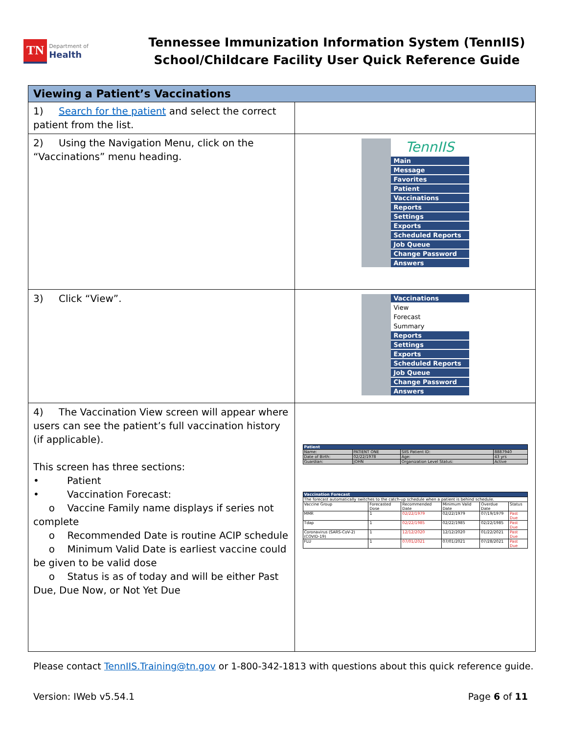TN Department of
Health
Tennessee Immunization Information System (TennIIS)
School/Childcare Facility User Quick Reference Guide
| Viewing a Patient’s Vaccinations | |
| --- | --- |
| 1) Search for the patient and select the correct patient from the list. | |
| 2) Using the Navigation Menu, click on the “Vaccinations” menu heading. | TennIIS Main Message Favorites Patient Vaccinations Reports Settings Exports Scheduled Reports Job Queue Change Password Answers |
| 3) Click “View”. | Vaccinations View Forecast Summary Reports Settings Exports Scheduled Reports Job Queue Change Password Answers |
| 4) The Vaccination View screen will appear where users can see the patient’s full vaccination history (if applicable). This screen has three sections: • Patient • Vaccination Forecast: o Vaccine Family name displays if series not complete o Recommended Date is routine ACIP schedule o Minimum Valid Date is earliest vaccine could be given to be valid dose o Status is as of today and will be either Past Due, Due Now, or Not Yet Due | / Patient / / / / / Name: / PATIENT ONE / SIIS Patient ID: / 8887940 / / Date of Birth: / 02/22/1978 / Age: / 43 yrs / / Guardian: / JOHN / Organization Level Status: / Active / / Vaccination Forecast / / / / / / / The forecast automatically switches to the catch-up schedule when a patient is behind schedule. / / / / / / / Vaccine Group / Forecasted Dose / Recommended Date / Minimum Valid Date / Overdue Date / Status / / MMR / 1 / 02/22/1979 / 02/22/1979 / 07/19/1979 / Past Due / / Tdap / 1 / 02/22/1985 / 02/22/1985 / 02/22/1985 / Past Due / / Coronavirus (SARS-CoV-2)(COVID-19) / 1 / 12/12/2020 / 12/12/2020 / 01/22/2021 / Past Due / / FLU / 1 / 07/01/2021 / 07/01/2021 / 07/28/2021 / Past Due / |
Please contact TennIIS.Training@tn.gov or 1-800-342-1813 with questions about this quick reference guide.
Version: IWeb v5.54.1 Page 6 of 11